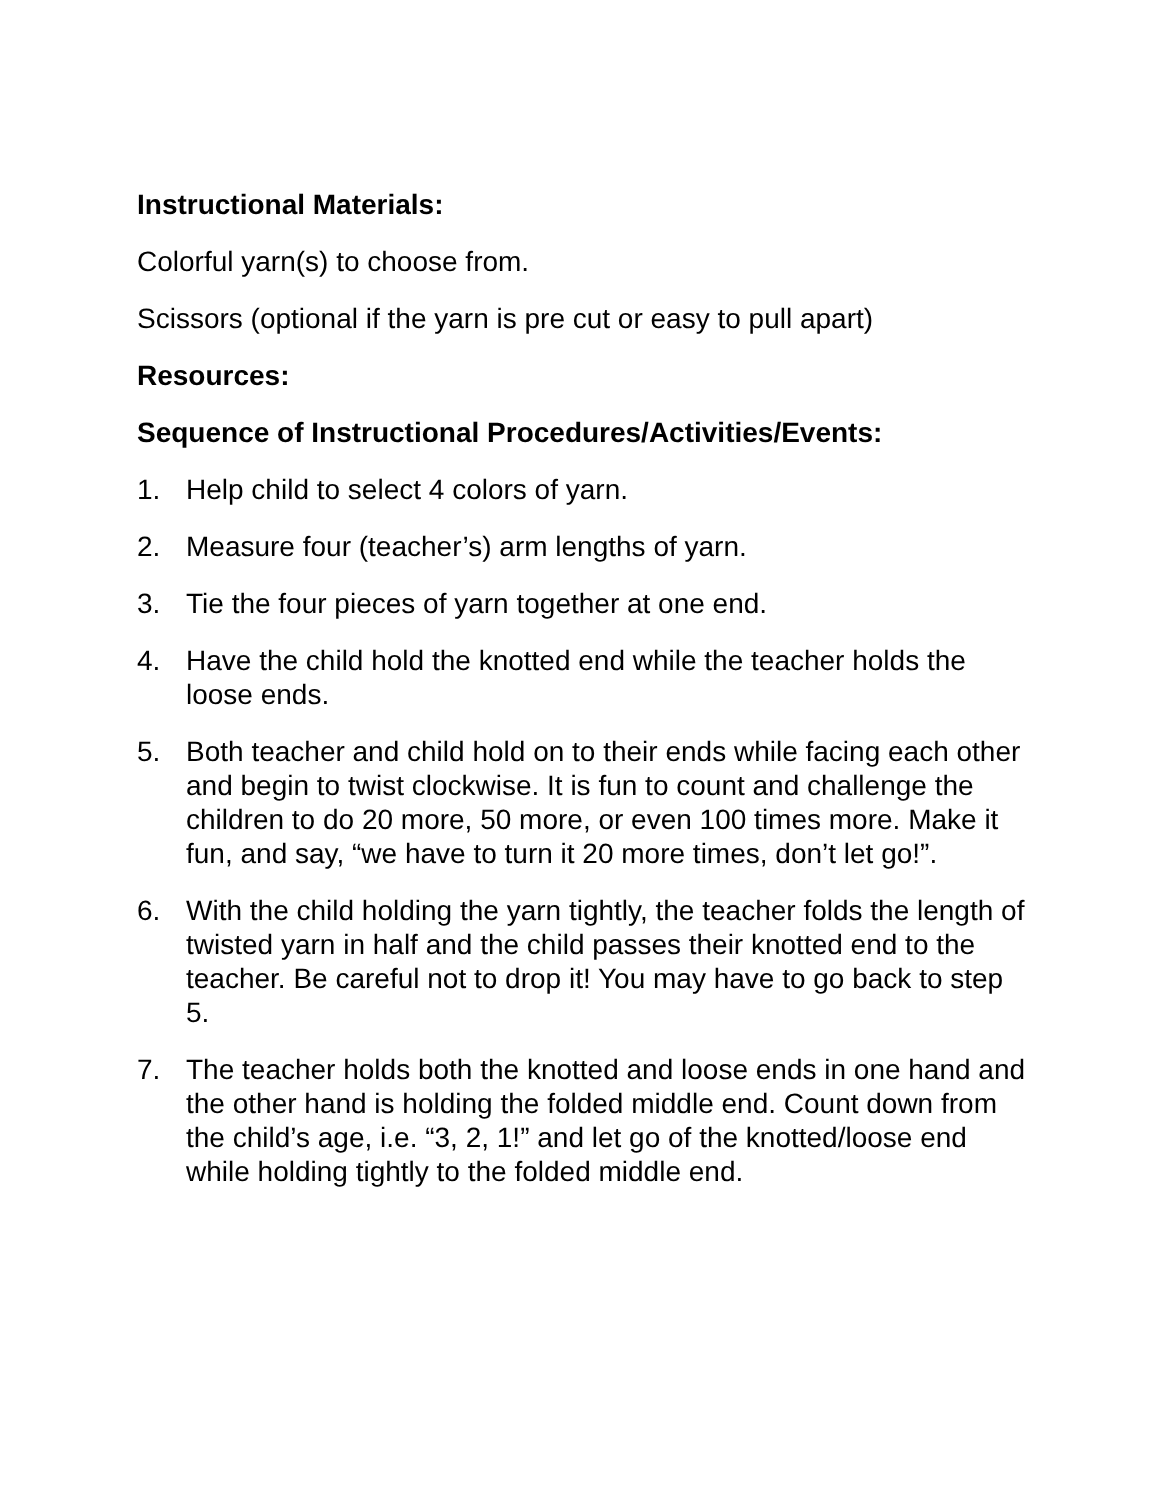Instructional Materials:
Colorful yarn(s) to choose from.
Scissors (optional if the yarn is pre cut or easy to pull apart)
Resources:
Sequence of Instructional Procedures/Activities/Events:
1. Help child to select 4 colors of yarn.
2. Measure four (teacher’s) arm lengths of yarn.
3. Tie the four pieces of yarn together at one end.
4. Have the child hold the knotted end while the teacher holds the loose ends.
5. Both teacher and child hold on to their ends while facing each other and begin to twist clockwise. It is fun to count and challenge the children to do 20 more, 50 more, or even 100 times more. Make it fun, and say, “we have to turn it 20 more times, don’t let go!”.
6. With the child holding the yarn tightly, the teacher folds the length of twisted yarn in half and the child passes their knotted end to the teacher. Be careful not to drop it! You may have to go back to step 5.
7. The teacher holds both the knotted and loose ends in one hand and the other hand is holding the folded middle end. Count down from the child’s age, i.e. “3, 2, 1!” and let go of the knotted/loose end while holding tightly to the folded middle end.